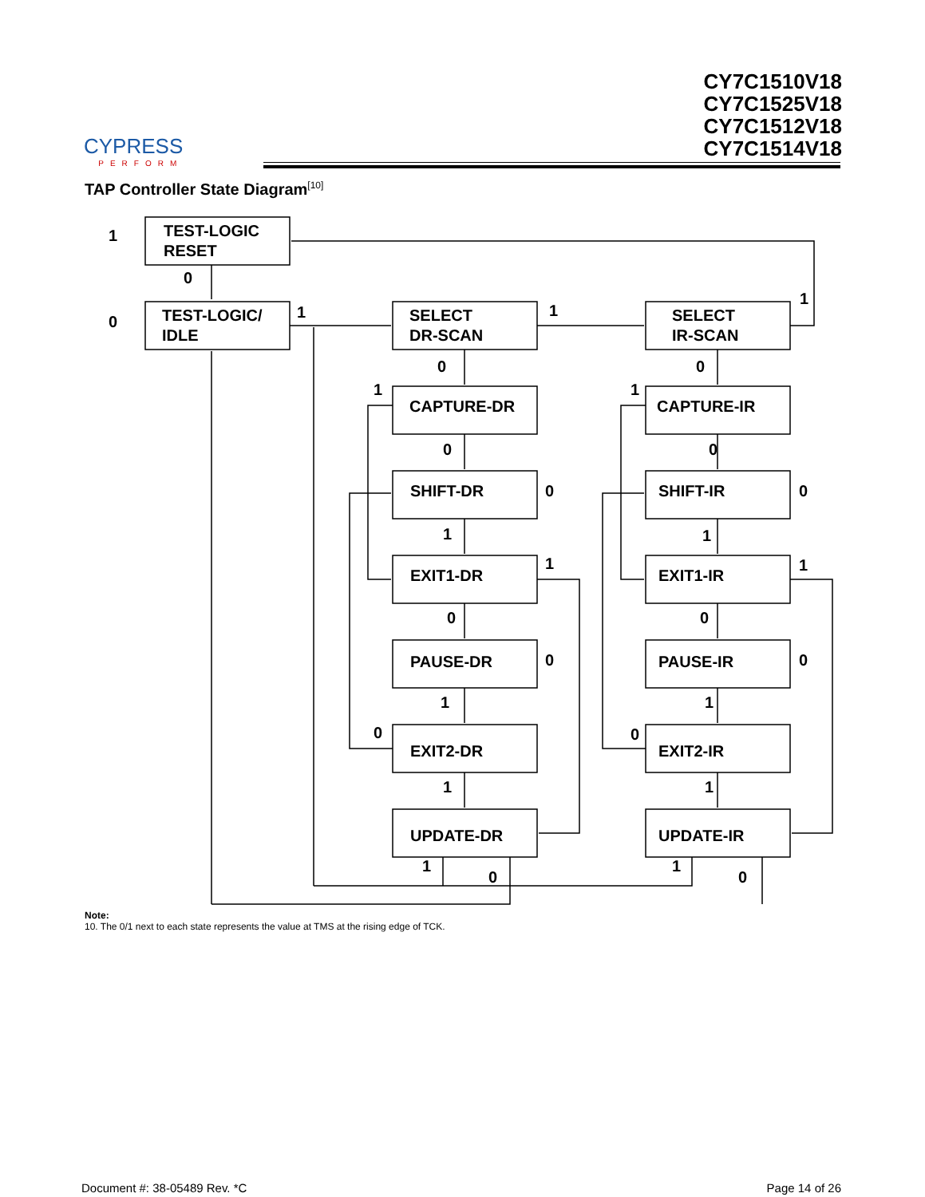CYPRESS
PERFORM
CY7C1510V18
CY7C1525V18
CY7C1512V18
CY7C1514V18
TAP Controller State Diagram<sup>[10]</sup>
TEST-LOGIC
RESET
TEST-LOGIC/
IDLE
SELECT
DR-SCAN
SELECT
IR-SCAN
CAPTURE-DR
CAPTURE-IR
SHIFT-DR
SHIFT-IR
EXIT1-DR
EXIT1-IR
PAUSE-DR
PAUSE-IR
EXIT2-DR
EXIT2-IR
UPDATE-DR
UPDATE-IR
1
0
0
1
1
1
0
0
1
1
0
0
0
0
1
1
1
1
0
0
0
0
1
1
0
0
1
1
1
0
1
0
Note:
10. The 0/1 next to each state represents the value at TMS at the rising edge of TCK.
Document #: 38-05489 Rev. *C Page 14 of 26